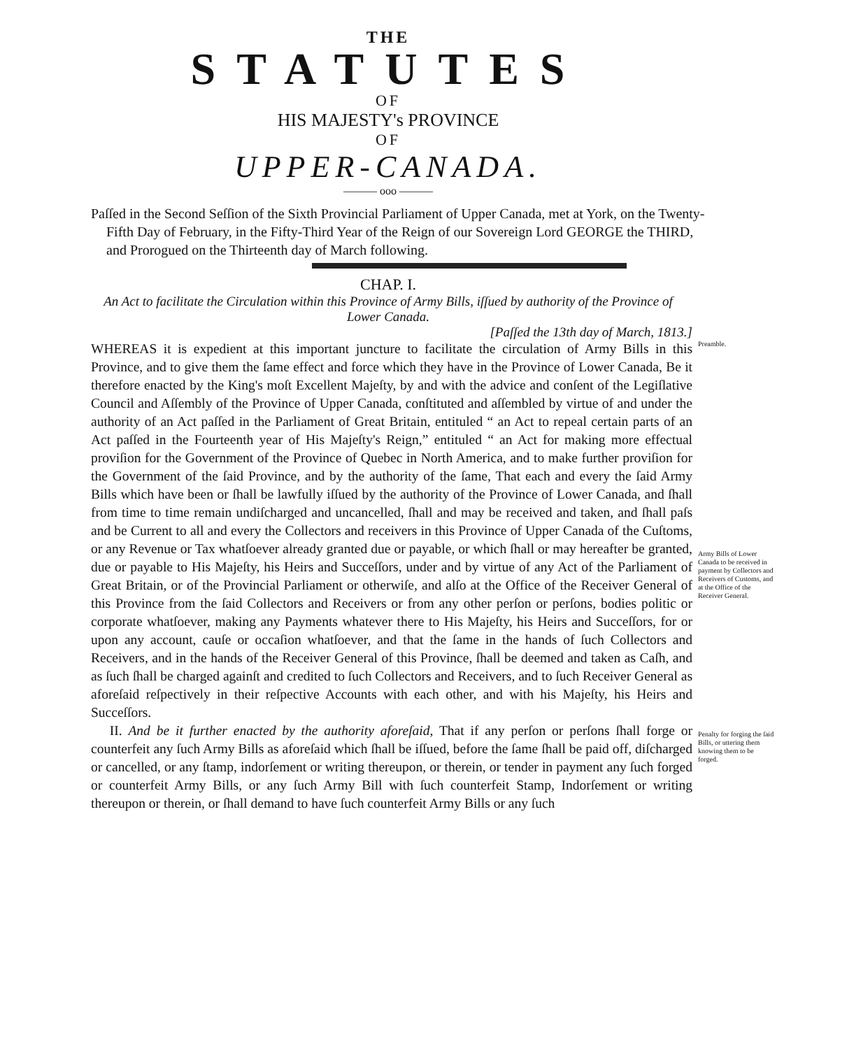THE
STATUTES
OF
HIS MAJESTY's PROVINCE
OF
UPPER-CANADA.
——— ooo ———
Paſſed in the Second Seſſion of the Sixth Provincial Parliament of Upper Canada, met at York, on the Twenty-Fifth Day of February, in the Fifty-Third Year of the Reign of our Sovereign Lord GEORGE the THIRD, and Prorogued on the Thirteenth day of March following.
CHAP. I.
An Act to facilitate the Circulation within this Province of Army Bills, iſſued by authority of the Province of Lower Canada.
[Paſſed the 13th day of March, 1813.]
WHEREAS it is expedient at this important juncture to facilitate the circulation of Army Bills in this Province, and to give them the ſame effect and force which they have in the Province of Lower Canada, Be it therefore enacted by the King's moſt Excellent Majeſty, by and with the advice and conſent of the Legiſlative Council and Aſſembly of the Province of Upper Canada, conſtituted and aſſembled by virtue of and under the authority of an Act paſſed in the Parliament of Great Britain, entituled “ an Act to repeal certain parts of an Act paſſed in the Fourteenth year of His Majeſty's Reign,” entituled “ an Act for making more effectual proviſion for the Government of the Province of Quebec in North America, and to make further proviſion for the Government of the ſaid Province, and by the authority of the ſame, That each and every the ſaid Army Bills which have been or ſhall be lawfully iſſued by the authority of the Province of Lower Canada, and ſhall from time to time remain undiſcharged and uncancelled, ſhall and may be received and taken, and ſhall paſs and be Current to all and every the Collectors and receivers in this Province of Upper Canada of the Cuſtoms, or any Revenue or Tax whatſoever already granted due or payable, or which ſhall or may hereafter be granted, due or payable to His Majeſty, his Heirs and Succeſſors, under and by virtue of any Act of the Parliament of Great Britain, or of the Provincial Parliament or otherwiſe, and alſo at the Office of the Receiver General of this Province from the ſaid Collectors and Receivers or from any other perſon or perſons, bodies politic or corporate whatſoever, making any Payments whatever there to His Majeſty, his Heirs and Succeſſors, for or upon any account, cauſe or occaſion whatſoever, and that the ſame in the hands of ſuch Collectors and Receivers, and in the hands of the Receiver General of this Province, ſhall be deemed and taken as Caſh, and as ſuch ſhall be charged againſt and credited to ſuch Collectors and Receivers, and to ſuch Receiver General as aforeſaid reſpectively in their reſpective Accounts with each other, and with his Majeſty, his Heirs and Succeſſors.
Preamble.
Army Bills of Lower Canada to be received in payment by Collectors and Receivers of Customs, and at the Office of the Receiver General.
II. And be it further enacted by the authority aforeſaid, That if any perſon or perſons ſhall forge or counterfeit any ſuch Army Bills as aforeſaid which ſhall be iſſued, before the ſame ſhall be paid off, diſcharged or cancelled, or any ſtamp, indorſement or writing thereupon, or therein, or tender in payment any ſuch forged or counterfeit Army Bills, or any ſuch Army Bill with ſuch counterfeit Stamp, Indorſement or writing thereupon or therein, or ſhall demand to have ſuch counterfeit Army Bills or any ſuch
Penalty for forging the ſaid Bills, or uttering them knowing them to be forged.